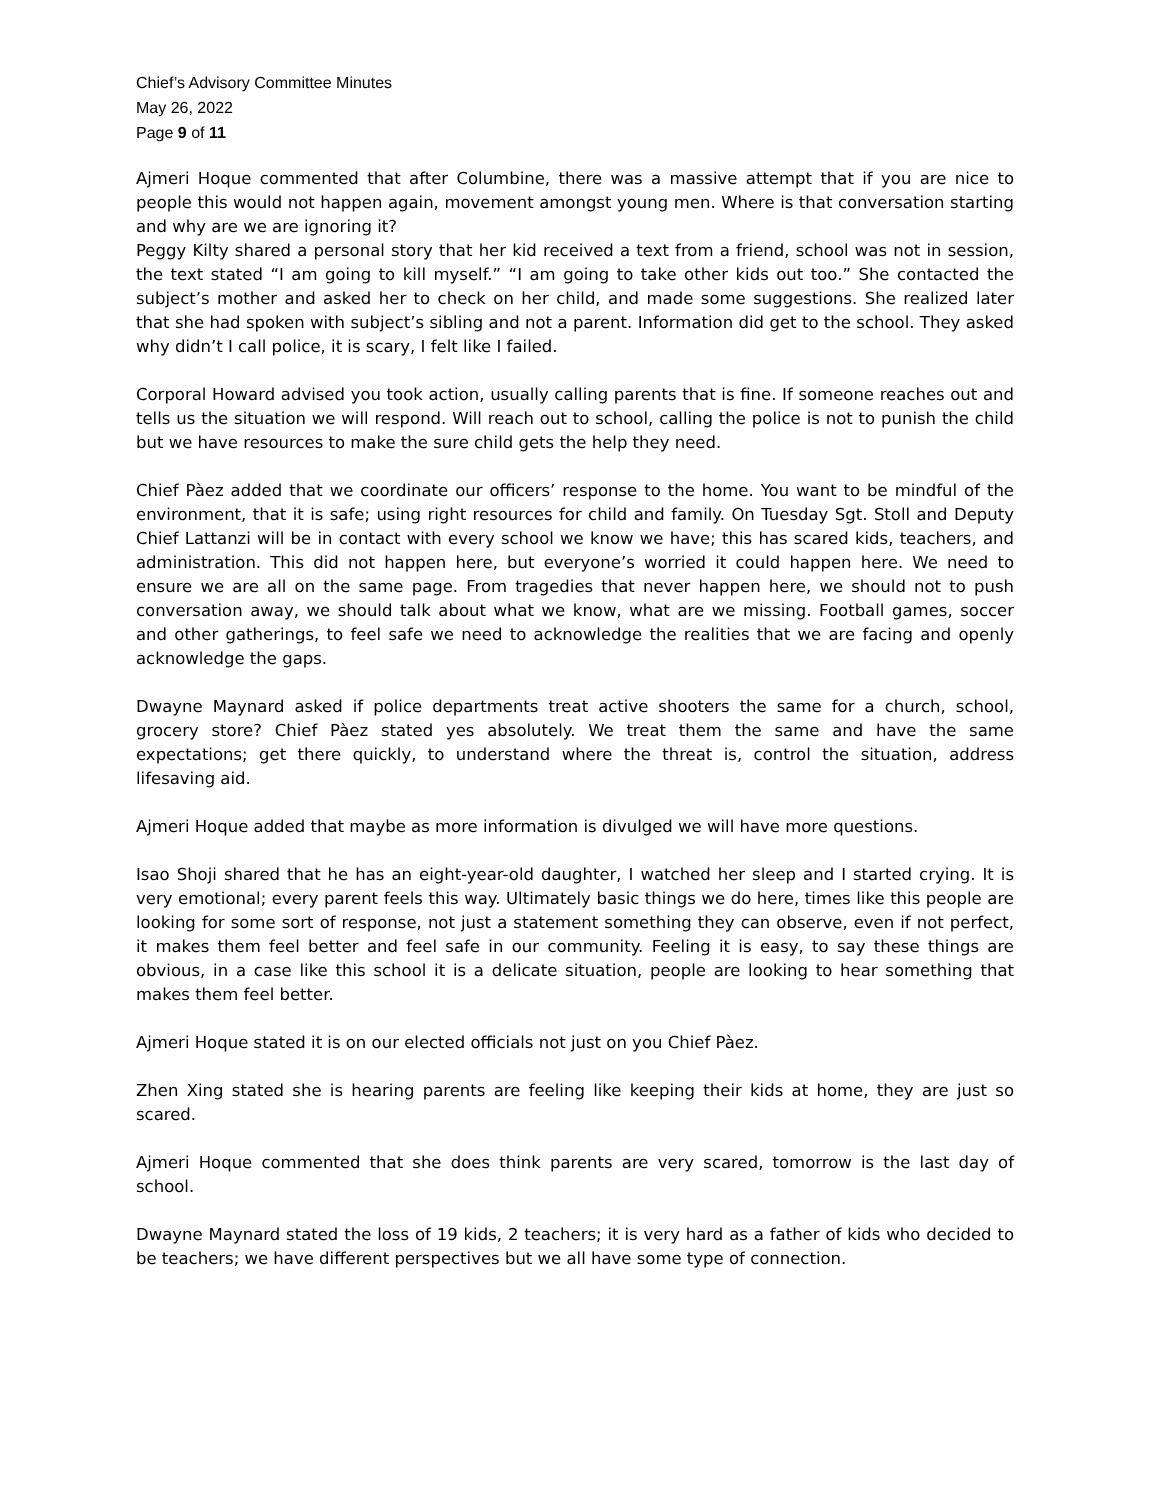Chief’s Advisory Committee Minutes
May 26, 2022
Page 9 of 11
Ajmeri Hoque commented that after Columbine, there was a massive attempt that if you are nice to people this would not happen again, movement amongst young men. Where is that conversation starting and why are we are ignoring it?
Peggy Kilty shared a personal story that her kid received a text from a friend, school was not in session, the text stated “I am going to kill myself.” “I am going to take other kids out too.” She contacted the subject’s mother and asked her to check on her child, and made some suggestions. She realized later that she had spoken with subject’s sibling and not a parent. Information did get to the school. They asked why didn’t I call police, it is scary, I felt like I failed.
Corporal Howard advised you took action, usually calling parents that is fine. If someone reaches out and tells us the situation we will respond. Will reach out to school, calling the police is not to punish the child but we have resources to make the sure child gets the help they need.
Chief Pàez added that we coordinate our officers’ response to the home. You want to be mindful of the environment, that it is safe; using right resources for child and family. On Tuesday Sgt. Stoll and Deputy Chief Lattanzi will be in contact with every school we know we have; this has scared kids, teachers, and administration. This did not happen here, but everyone’s worried it could happen here. We need to ensure we are all on the same page. From tragedies that never happen here, we should not to push conversation away, we should talk about what we know, what are we missing. Football games, soccer and other gatherings, to feel safe we need to acknowledge the realities that we are facing and openly acknowledge the gaps.
Dwayne Maynard asked if police departments treat active shooters the same for a church, school, grocery store? Chief Pàez stated yes absolutely. We treat them the same and have the same expectations; get there quickly, to understand where the threat is, control the situation, address lifesaving aid.
Ajmeri Hoque added that maybe as more information is divulged we will have more questions.
Isao Shoji shared that he has an eight-year-old daughter, I watched her sleep and I started crying. It is very emotional; every parent feels this way. Ultimately basic things we do here, times like this people are looking for some sort of response, not just a statement something they can observe, even if not perfect, it makes them feel better and feel safe in our community. Feeling it is easy, to say these things are obvious, in a case like this school it is a delicate situation, people are looking to hear something that makes them feel better.
Ajmeri Hoque stated it is on our elected officials not just on you Chief Pàez.
Zhen Xing stated she is hearing parents are feeling like keeping their kids at home, they are just so scared.
Ajmeri Hoque commented that she does think parents are very scared, tomorrow is the last day of school.
Dwayne Maynard stated the loss of 19 kids, 2 teachers; it is very hard as a father of kids who decided to be teachers; we have different perspectives but we all have some type of connection.